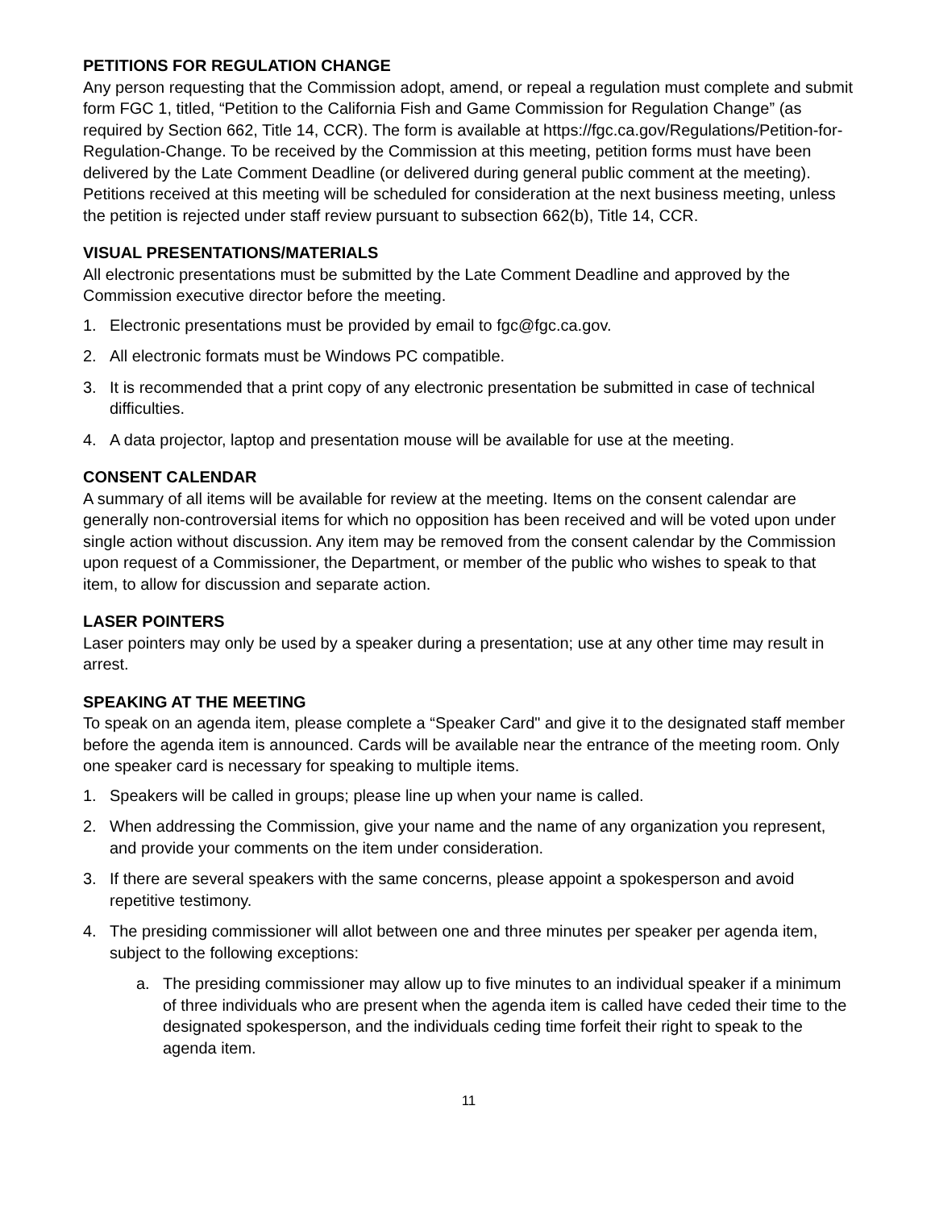PETITIONS FOR REGULATION CHANGE
Any person requesting that the Commission adopt, amend, or repeal a regulation must complete and submit form FGC 1, titled, “Petition to the California Fish and Game Commission for Regulation Change” (as required by Section 662, Title 14, CCR). The form is available at https://fgc.ca.gov/Regulations/Petition-for-Regulation-Change. To be received by the Commission at this meeting, petition forms must have been delivered by the Late Comment Deadline (or delivered during general public comment at the meeting). Petitions received at this meeting will be scheduled for consideration at the next business meeting, unless the petition is rejected under staff review pursuant to subsection 662(b), Title 14, CCR.
VISUAL PRESENTATIONS/MATERIALS
All electronic presentations must be submitted by the Late Comment Deadline and approved by the Commission executive director before the meeting.
1. Electronic presentations must be provided by email to fgc@fgc.ca.gov.
2. All electronic formats must be Windows PC compatible.
3. It is recommended that a print copy of any electronic presentation be submitted in case of technical difficulties.
4. A data projector, laptop and presentation mouse will be available for use at the meeting.
CONSENT CALENDAR
A summary of all items will be available for review at the meeting. Items on the consent calendar are generally non-controversial items for which no opposition has been received and will be voted upon under single action without discussion. Any item may be removed from the consent calendar by the Commission upon request of a Commissioner, the Department, or member of the public who wishes to speak to that item, to allow for discussion and separate action.
LASER POINTERS
Laser pointers may only be used by a speaker during a presentation; use at any other time may result in arrest.
SPEAKING AT THE MEETING
To speak on an agenda item, please complete a “Speaker Card" and give it to the designated staff member before the agenda item is announced. Cards will be available near the entrance of the meeting room. Only one speaker card is necessary for speaking to multiple items.
1. Speakers will be called in groups; please line up when your name is called.
2. When addressing the Commission, give your name and the name of any organization you represent, and provide your comments on the item under consideration.
3. If there are several speakers with the same concerns, please appoint a spokesperson and avoid repetitive testimony.
4. The presiding commissioner will allot between one and three minutes per speaker per agenda item, subject to the following exceptions:
a. The presiding commissioner may allow up to five minutes to an individual speaker if a minimum of three individuals who are present when the agenda item is called have ceded their time to the designated spokesperson, and the individuals ceding time forfeit their right to speak to the agenda item.
11